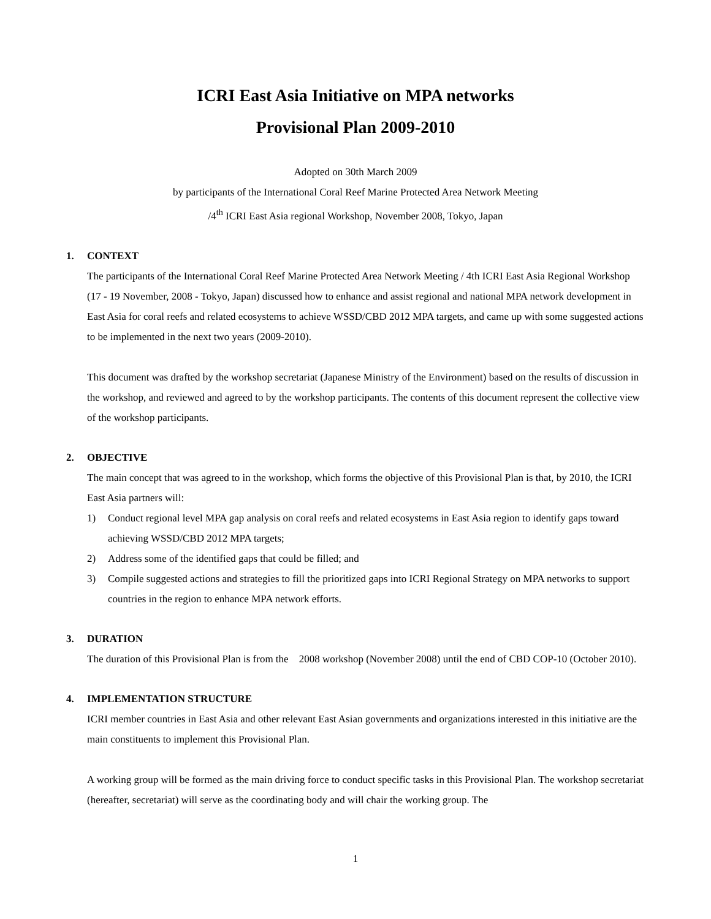ICRI East Asia Initiative on MPA networks
Provisional Plan 2009-2010
Adopted on 30th March 2009
by participants of the International Coral Reef Marine Protected Area Network Meeting
/4<sup>th</sup> ICRI East Asia regional Workshop, November 2008, Tokyo, Japan
1. CONTEXT
The participants of the International Coral Reef Marine Protected Area Network Meeting / 4th ICRI East Asia Regional Workshop (17 - 19 November, 2008 - Tokyo, Japan) discussed how to enhance and assist regional and national MPA network development in East Asia for coral reefs and related ecosystems to achieve WSSD/CBD 2012 MPA targets, and came up with some suggested actions to be implemented in the next two years (2009-2010).
This document was drafted by the workshop secretariat (Japanese Ministry of the Environment) based on the results of discussion in the workshop, and reviewed and agreed to by the workshop participants. The contents of this document represent the collective view of the workshop participants.
2. OBJECTIVE
The main concept that was agreed to in the workshop, which forms the objective of this Provisional Plan is that, by 2010, the ICRI East Asia partners will:
1) Conduct regional level MPA gap analysis on coral reefs and related ecosystems in East Asia region to identify gaps toward achieving WSSD/CBD 2012 MPA targets;
2) Address some of the identified gaps that could be filled; and
3) Compile suggested actions and strategies to fill the prioritized gaps into ICRI Regional Strategy on MPA networks to support countries in the region to enhance MPA network efforts.
3. DURATION
The duration of this Provisional Plan is from the 2008 workshop (November 2008) until the end of CBD COP-10 (October 2010).
4. IMPLEMENTATION STRUCTURE
ICRI member countries in East Asia and other relevant East Asian governments and organizations interested in this initiative are the main constituents to implement this Provisional Plan.
A working group will be formed as the main driving force to conduct specific tasks in this Provisional Plan. The workshop secretariat (hereafter, secretariat) will serve as the coordinating body and will chair the working group. The
1